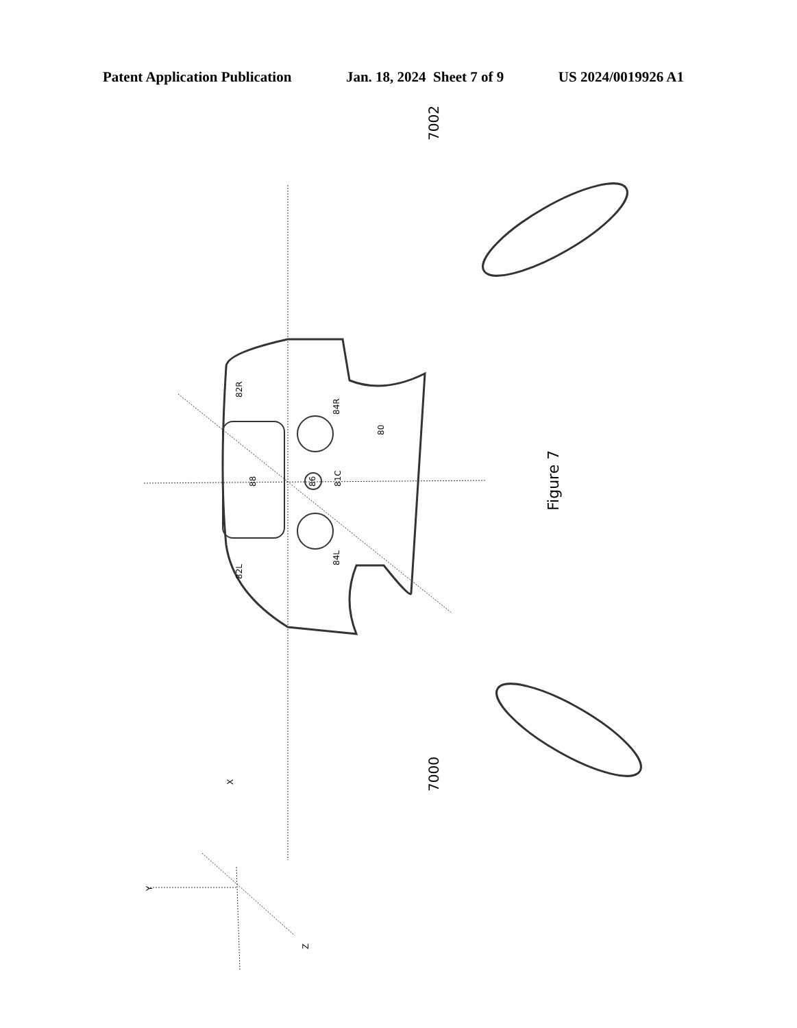Patent Application Publication Jan. 18, 2024 Sheet 7 of 9 US 2024/0019926 A1
7002
7000
Figure 7
82R
82L
84R
84L
81C
88
86
80
X
Y
Z